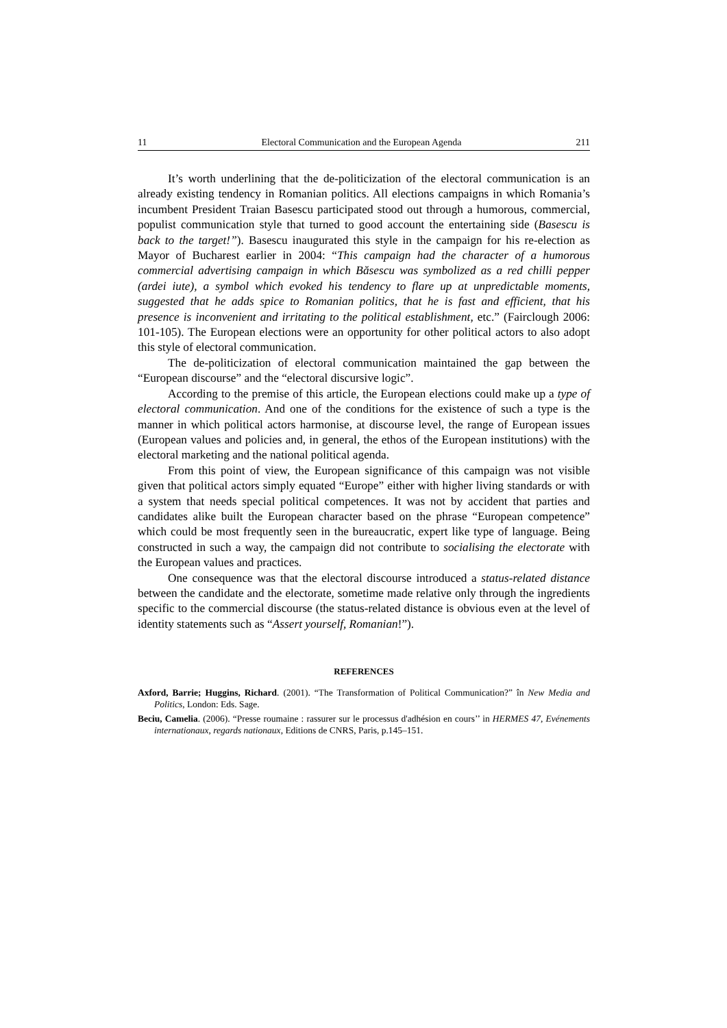11 Electoral Communication and the European Agenda 211
It’s worth underlining that the de-politicization of the electoral communication is an already existing tendency in Romanian politics. All elections campaigns in which Romania’s incumbent President Traian Basescu participated stood out through a humorous, commercial, populist communication style that turned to good account the entertaining side (Basescu is back to the target!”). Basescu inaugurated this style in the campaign for his re-election as Mayor of Bucharest earlier in 2004: “This campaign had the character of a humorous commercial advertising campaign in which Băsescu was symbolized as a red chilli pepper (ardei iute), a symbol which evoked his tendency to flare up at unpredictable moments, suggested that he adds spice to Romanian politics, that he is fast and efficient, that his presence is inconvenient and irritating to the political establishment, etc.” (Fairclough 2006: 101-105). The European elections were an opportunity for other political actors to also adopt this style of electoral communication.
The de-politicization of electoral communication maintained the gap between the “European discourse” and the “electoral discursive logic”.
According to the premise of this article, the European elections could make up a type of electoral communication. And one of the conditions for the existence of such a type is the manner in which political actors harmonise, at discourse level, the range of European issues (European values and policies and, in general, the ethos of the European institutions) with the electoral marketing and the national political agenda.
From this point of view, the European significance of this campaign was not visible given that political actors simply equated “Europe” either with higher living standards or with a system that needs special political competences. It was not by accident that parties and candidates alike built the European character based on the phrase “European competence” which could be most frequently seen in the bureaucratic, expert like type of language. Being constructed in such a way, the campaign did not contribute to socialising the electorate with the European values and practices.
One consequence was that the electoral discourse introduced a status-related distance between the candidate and the electorate, sometime made relative only through the ingredients specific to the commercial discourse (the status-related distance is obvious even at the level of identity statements such as “Assert yourself, Romanian!”).
REFERENCES
Axford, Barrie; Huggins, Richard. (2001). “The Transformation of Political Communication?” în New Media and Politics, London: Eds. Sage.
Beciu, Camelia. (2006). “Presse roumaine : rassurer sur le processus d'adhésion en cours’’ in HERMES 47, Evénements internationaux, regards nationaux, Editions de CNRS, Paris, p.145–151.